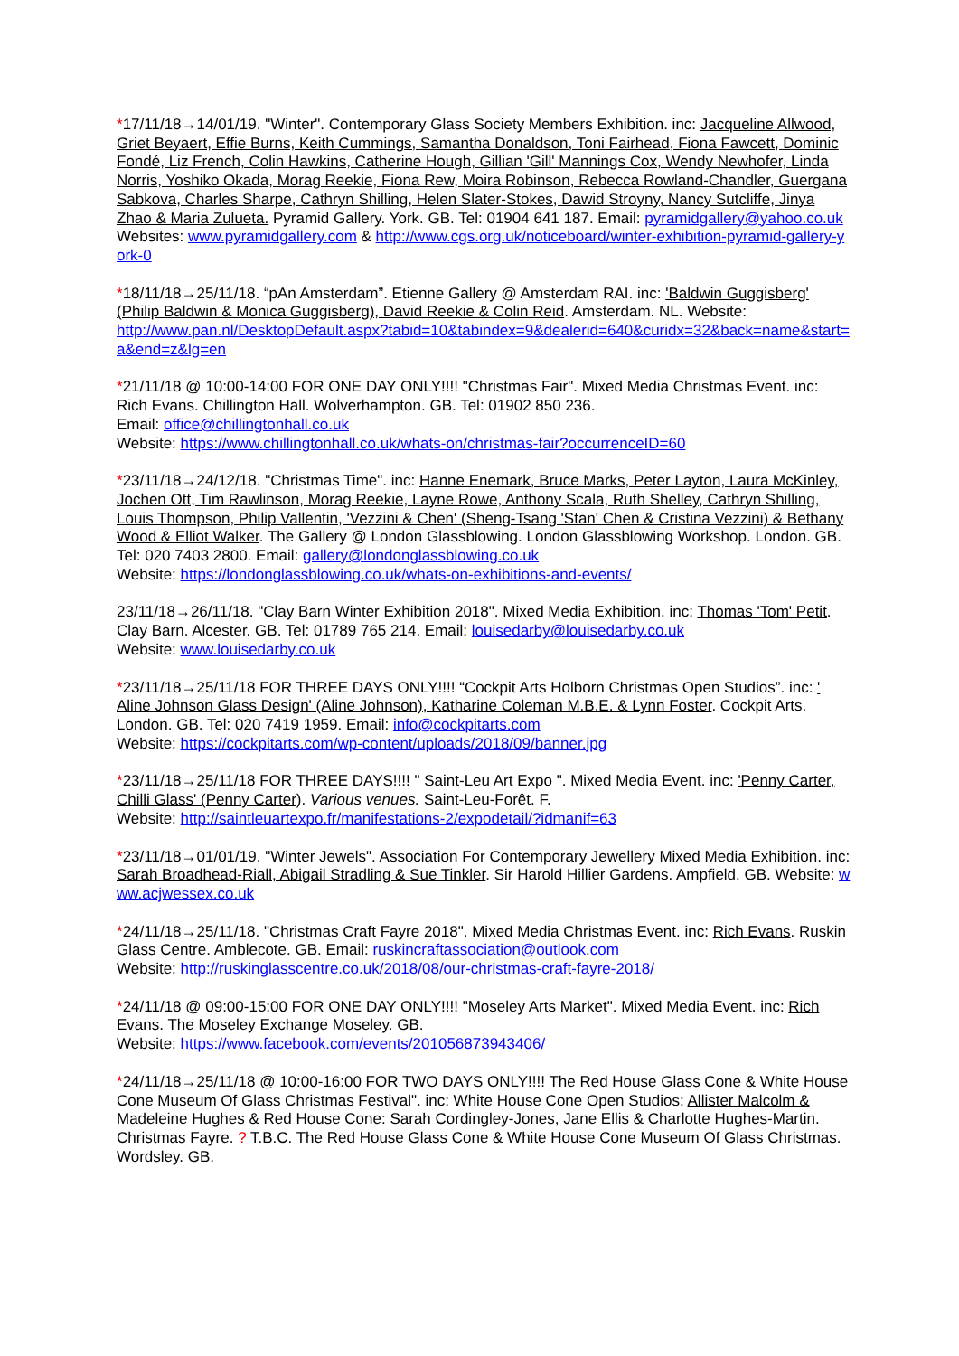*17/11/18→14/01/19. "Winter". Contemporary Glass Society Members Exhibition. inc: Jacqueline Allwood, Griet Beyaert, Effie Burns, Keith Cummings, Samantha Donaldson, Toni Fairhead, Fiona Fawcett, Dominic Fondé, Liz French, Colin Hawkins, Catherine Hough, Gillian 'Gill' Mannings Cox, Wendy Newhofer, Linda Norris, Yoshiko Okada, Morag Reekie, Fiona Rew, Moira Robinson, Rebecca Rowland-Chandler, Guergana Sabkova, Charles Sharpe, Cathryn Shilling, Helen Slater-Stokes, Dawid Stroyny, Nancy Sutcliffe, Jinya Zhao & Maria Zulueta. Pyramid Gallery. York. GB. Tel: 01904 641 187. Email: pyramidgallery@yahoo.co.uk
Websites: www.pyramidgallery.com & http://www.cgs.org.uk/noticeboard/winter-exhibition-pyramid-gallery-york-0
*18/11/18→25/11/18. “pAn Amsterdam”. Etienne Gallery @ Amsterdam RAI. inc: 'Baldwin Guggisberg' (Philip Baldwin & Monica Guggisberg), David Reekie & Colin Reid. Amsterdam. NL. Website:
http://www.pan.nl/DesktopDefault.aspx?tabid=10&tabindex=9&dealerid=640&curidx=32&back=name&start=a&end=z&lg=en
*21/11/18 @ 10:00-14:00 FOR ONE DAY ONLY!!!! "Christmas Fair". Mixed Media Christmas Event. inc: Rich Evans. Chillington Hall. Wolverhampton. GB. Tel: 01902 850 236.
Email: office@chillingtonhall.co.uk
Website: https://www.chillingtonhall.co.uk/whats-on/christmas-fair?occurrenceID=60
*23/11/18→24/12/18. "Christmas Time". inc: Hanne Enemark, Bruce Marks, Peter Layton, Laura McKinley, Jochen Ott, Tim Rawlinson, Morag Reekie, Layne Rowe, Anthony Scala, Ruth Shelley, Cathryn Shilling, Louis Thompson, Philip Vallentin, 'Vezzini & Chen' (Sheng-Tsang 'Stan' Chen & Cristina Vezzini) & Bethany Wood & Elliot Walker. The Gallery @ London Glassblowing. London Glassblowing Workshop. London. GB. Tel: 020 7403 2800. Email: gallery@londonglassblowing.co.uk
Website: https://londonglassblowing.co.uk/whats-on-exhibitions-and-events/
23/11/18→26/11/18. "Clay Barn Winter Exhibition 2018". Mixed Media Exhibition. inc: Thomas 'Tom' Petit. Clay Barn. Alcester. GB. Tel: 01789 765 214. Email: louisedarby@louisedarby.co.uk
Website: www.louisedarby.co.uk
*23/11/18→25/11/18 FOR THREE DAYS ONLY!!!! “Cockpit Arts Holborn Christmas Open Studios”. inc: ' Aline Johnson Glass Design' (Aline Johnson), Katharine Coleman M.B.E. & Lynn Foster. Cockpit Arts. London. GB. Tel: 020 7419 1959. Email: info@cockpitarts.com
Website: https://cockpitarts.com/wp-content/uploads/2018/09/banner.jpg
*23/11/18→25/11/18 FOR THREE DAYS!!!! " Saint-Leu Art Expo ". Mixed Media Event. inc: 'Penny Carter, Chilli Glass' (Penny Carter). Various venues. Saint-Leu-Forêt. F.
Website: http://saintleuartexpo.fr/manifestations-2/expodetail/?idmanif=63
*23/11/18→01/01/19. "Winter Jewels". Association For Contemporary Jewellery Mixed Media Exhibition. inc: Sarah Broadhead-Riall, Abigail Stradling & Sue Tinkler. Sir Harold Hillier Gardens. Ampfield. GB. Website: www.acjwessex.co.uk
*24/11/18→25/11/18. "Christmas Craft Fayre 2018". Mixed Media Christmas Event. inc: Rich Evans. Ruskin Glass Centre. Amblecote. GB. Email: ruskincraftassociation@outlook.com
Website: http://ruskinglasscentre.co.uk/2018/08/our-christmas-craft-fayre-2018/
*24/11/18 @ 09:00-15:00 FOR ONE DAY ONLY!!!! "Moseley Arts Market". Mixed Media Event. inc: Rich Evans. The Moseley Exchange Moseley. GB.
Website: https://www.facebook.com/events/201056873943406/
*24/11/18→25/11/18 @ 10:00-16:00 FOR TWO DAYS ONLY!!!! The Red House Glass Cone & White House Cone Museum Of Glass Christmas Festival". inc: White House Cone Open Studios: Allister Malcolm & Madeleine Hughes & Red House Cone: Sarah Cordingley-Jones, Jane Ellis & Charlotte Hughes-Martin. Christmas Fayre. ? T.B.C. The Red House Glass Cone & White House Cone Museum Of Glass Christmas. Wordsley. GB.